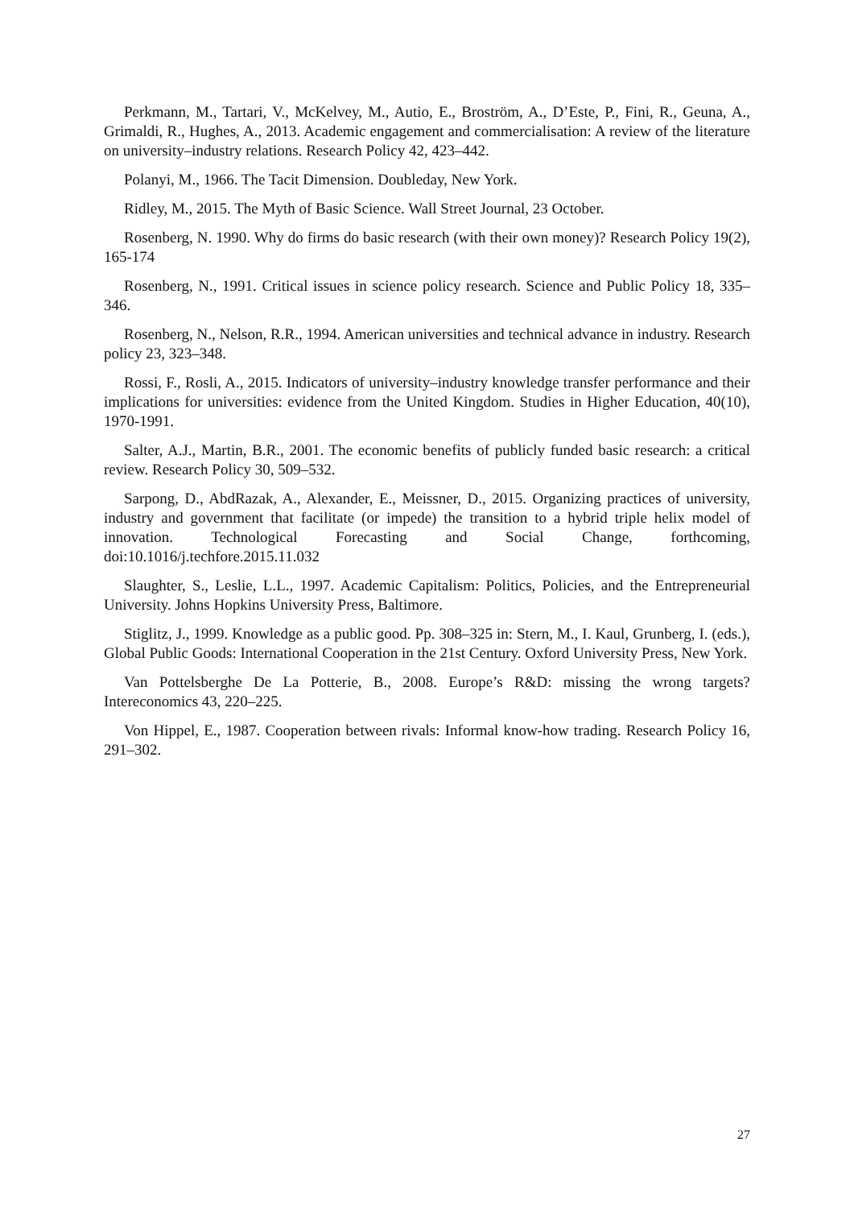Perkmann, M., Tartari, V., McKelvey, M., Autio, E., Broström, A., D’Este, P., Fini, R., Geuna, A., Grimaldi, R., Hughes, A., 2013. Academic engagement and commercialisation: A review of the literature on university–industry relations. Research Policy 42, 423–442.
Polanyi, M., 1966. The Tacit Dimension. Doubleday, New York.
Ridley, M., 2015. The Myth of Basic Science. Wall Street Journal, 23 October.
Rosenberg, N. 1990. Why do firms do basic research (with their own money)? Research Policy 19(2), 165-174
Rosenberg, N., 1991. Critical issues in science policy research. Science and Public Policy 18, 335–346.
Rosenberg, N., Nelson, R.R., 1994. American universities and technical advance in industry. Research policy 23, 323–348.
Rossi, F., Rosli, A., 2015. Indicators of university–industry knowledge transfer performance and their implications for universities: evidence from the United Kingdom. Studies in Higher Education, 40(10), 1970-1991.
Salter, A.J., Martin, B.R., 2001. The economic benefits of publicly funded basic research: a critical review. Research Policy 30, 509–532.
Sarpong, D., AbdRazak, A., Alexander, E., Meissner, D., 2015. Organizing practices of university, industry and government that facilitate (or impede) the transition to a hybrid triple helix model of innovation. Technological Forecasting and Social Change, forthcoming, doi:10.1016/j.techfore.2015.11.032
Slaughter, S., Leslie, L.L., 1997. Academic Capitalism: Politics, Policies, and the Entrepreneurial University. Johns Hopkins University Press, Baltimore.
Stiglitz, J., 1999. Knowledge as a public good. Pp. 308–325 in: Stern, M., I. Kaul, Grunberg, I. (eds.), Global Public Goods: International Cooperation in the 21st Century. Oxford University Press, New York.
Van Pottelsberghe De La Potterie, B., 2008. Europe’s R&D: missing the wrong targets? Intereconomics 43, 220–225.
Von Hippel, E., 1987. Cooperation between rivals: Informal know-how trading. Research Policy 16, 291–302.
27